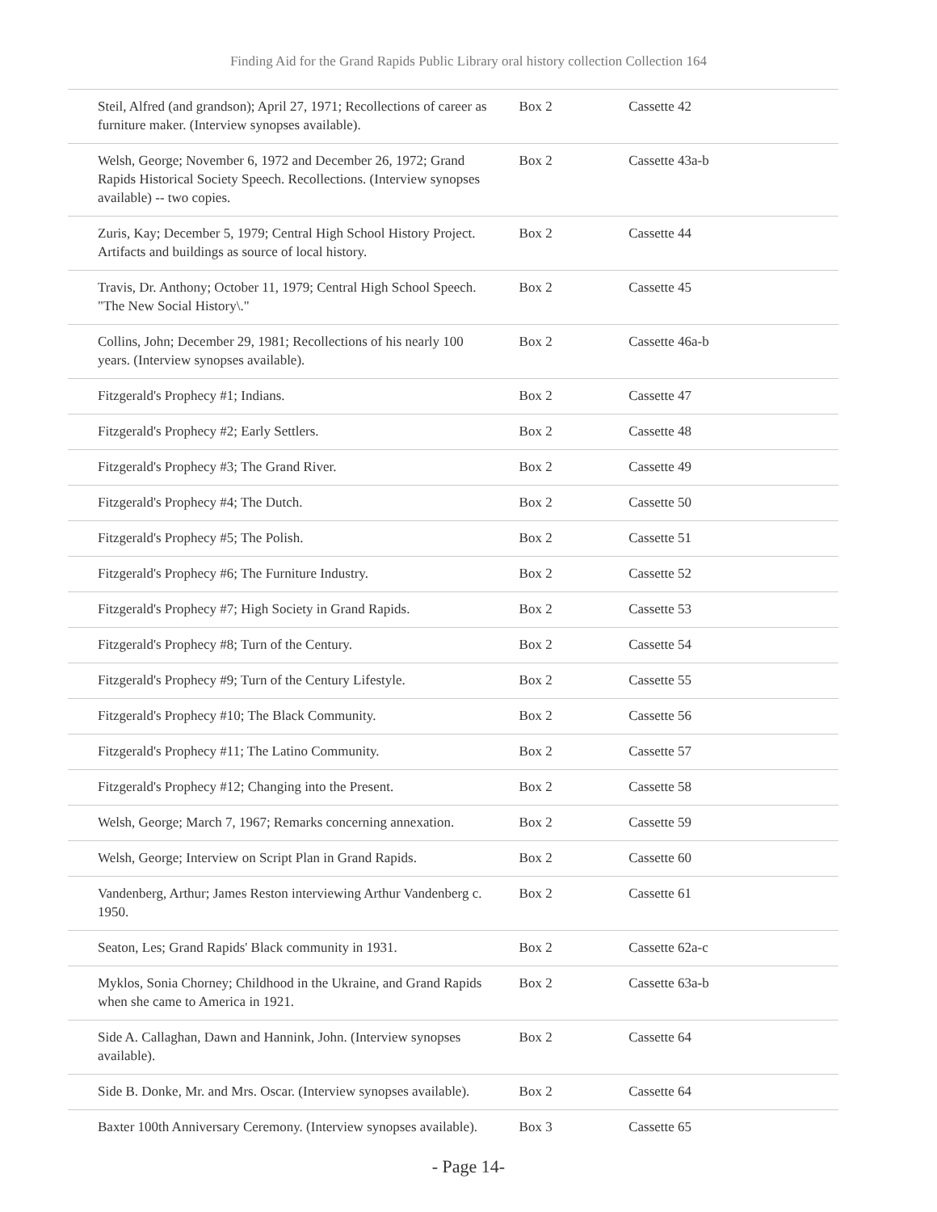Finding Aid for the Grand Rapids Public Library oral history collection Collection 164
| Steil, Alfred (and grandson); April 27, 1971; Recollections of career as furniture maker. (Interview synopses available). | Box 2 | Cassette 42 |
| Welsh, George; November 6, 1972 and December 26, 1972; Grand Rapids Historical Society Speech. Recollections. (Interview synopses available) -- two copies. | Box 2 | Cassette 43a-b |
| Zuris, Kay; December 5, 1979; Central High School History Project. Artifacts and buildings as source of local history. | Box 2 | Cassette 44 |
| Travis, Dr. Anthony; October 11, 1979; Central High School Speech. "The New Social History\." | Box 2 | Cassette 45 |
| Collins, John; December 29, 1981; Recollections of his nearly 100 years. (Interview synopses available). | Box 2 | Cassette 46a-b |
| Fitzgerald's Prophecy #1; Indians. | Box 2 | Cassette 47 |
| Fitzgerald's Prophecy #2; Early Settlers. | Box 2 | Cassette 48 |
| Fitzgerald's Prophecy #3; The Grand River. | Box 2 | Cassette 49 |
| Fitzgerald's Prophecy #4; The Dutch. | Box 2 | Cassette 50 |
| Fitzgerald's Prophecy #5; The Polish. | Box 2 | Cassette 51 |
| Fitzgerald's Prophecy #6; The Furniture Industry. | Box 2 | Cassette 52 |
| Fitzgerald's Prophecy #7; High Society in Grand Rapids. | Box 2 | Cassette 53 |
| Fitzgerald's Prophecy #8; Turn of the Century. | Box 2 | Cassette 54 |
| Fitzgerald's Prophecy #9; Turn of the Century Lifestyle. | Box 2 | Cassette 55 |
| Fitzgerald's Prophecy #10; The Black Community. | Box 2 | Cassette 56 |
| Fitzgerald's Prophecy #11; The Latino Community. | Box 2 | Cassette 57 |
| Fitzgerald's Prophecy #12; Changing into the Present. | Box 2 | Cassette 58 |
| Welsh, George; March 7, 1967; Remarks concerning annexation. | Box 2 | Cassette 59 |
| Welsh, George; Interview on Script Plan in Grand Rapids. | Box 2 | Cassette 60 |
| Vandenberg, Arthur; James Reston interviewing Arthur Vandenberg c. 1950. | Box 2 | Cassette 61 |
| Seaton, Les; Grand Rapids' Black community in 1931. | Box 2 | Cassette 62a-c |
| Myklos, Sonia Chorney; Childhood in the Ukraine, and Grand Rapids when she came to America in 1921. | Box 2 | Cassette 63a-b |
| Side A. Callaghan, Dawn and Hannink, John. (Interview synopses available). | Box 2 | Cassette 64 |
| Side B. Donke, Mr. and Mrs. Oscar. (Interview synopses available). | Box 2 | Cassette 64 |
| Baxter 100th Anniversary Ceremony. (Interview synopses available). | Box 3 | Cassette 65 |
- Page 14-